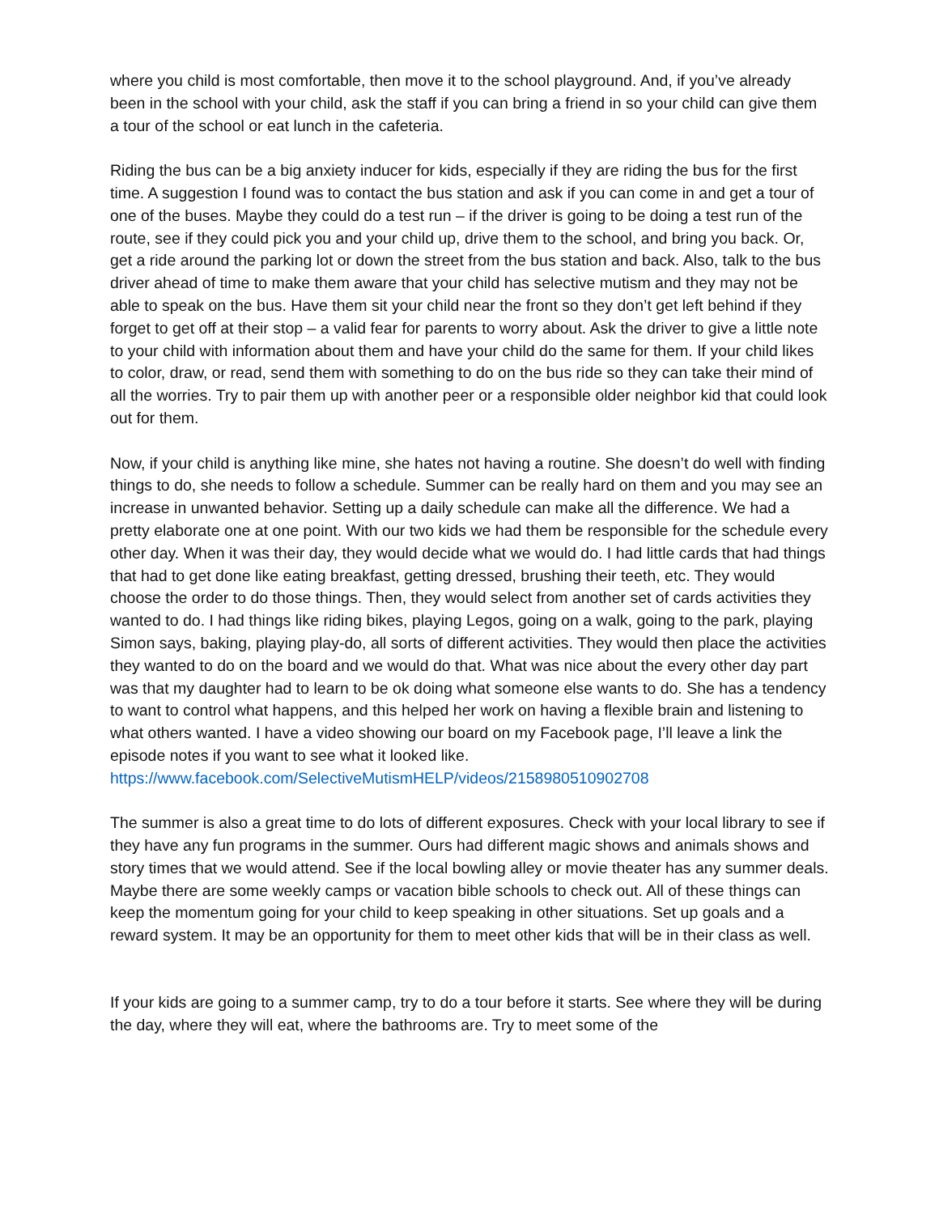where you child is most comfortable, then move it to the school playground. And, if you’ve already been in the school with your child, ask the staff if you can bring a friend in so your child can give them a tour of the school or eat lunch in the cafeteria.
Riding the bus can be a big anxiety inducer for kids, especially if they are riding the bus for the first time. A suggestion I found was to contact the bus station and ask if you can come in and get a tour of one of the buses. Maybe they could do a test run – if the driver is going to be doing a test run of the route, see if they could pick you and your child up, drive them to the school, and bring you back. Or, get a ride around the parking lot or down the street from the bus station and back. Also, talk to the bus driver ahead of time to make them aware that your child has selective mutism and they may not be able to speak on the bus. Have them sit your child near the front so they don’t get left behind if they forget to get off at their stop – a valid fear for parents to worry about. Ask the driver to give a little note to your child with information about them and have your child do the same for them. If your child likes to color, draw, or read, send them with something to do on the bus ride so they can take their mind of all the worries. Try to pair them up with another peer or a responsible older neighbor kid that could look out for them.
Now, if your child is anything like mine, she hates not having a routine. She doesn’t do well with finding things to do, she needs to follow a schedule. Summer can be really hard on them and you may see an increase in unwanted behavior. Setting up a daily schedule can make all the difference. We had a pretty elaborate one at one point. With our two kids we had them be responsible for the schedule every other day. When it was their day, they would decide what we would do. I had little cards that had things that had to get done like eating breakfast, getting dressed, brushing their teeth, etc. They would choose the order to do those things. Then, they would select from another set of cards activities they wanted to do. I had things like riding bikes, playing Legos, going on a walk, going to the park, playing Simon says, baking, playing play-do, all sorts of different activities. They would then place the activities they wanted to do on the board and we would do that. What was nice about the every other day part was that my daughter had to learn to be ok doing what someone else wants to do. She has a tendency to want to control what happens, and this helped her work on having a flexible brain and listening to what others wanted. I have a video showing our board on my Facebook page, I’ll leave a link the episode notes if you want to see what it looked like.
https://www.facebook.com/SelectiveMutismHELP/videos/2158980510902708
The summer is also a great time to do lots of different exposures. Check with your local library to see if they have any fun programs in the summer. Ours had different magic shows and animals shows and story times that we would attend. See if the local bowling alley or movie theater has any summer deals. Maybe there are some weekly camps or vacation bible schools to check out. All of these things can keep the momentum going for your child to keep speaking in other situations. Set up goals and a reward system. It may be an opportunity for them to meet other kids that will be in their class as well.
If your kids are going to a summer camp, try to do a tour before it starts. See where they will be during the day, where they will eat, where the bathrooms are. Try to meet some of the